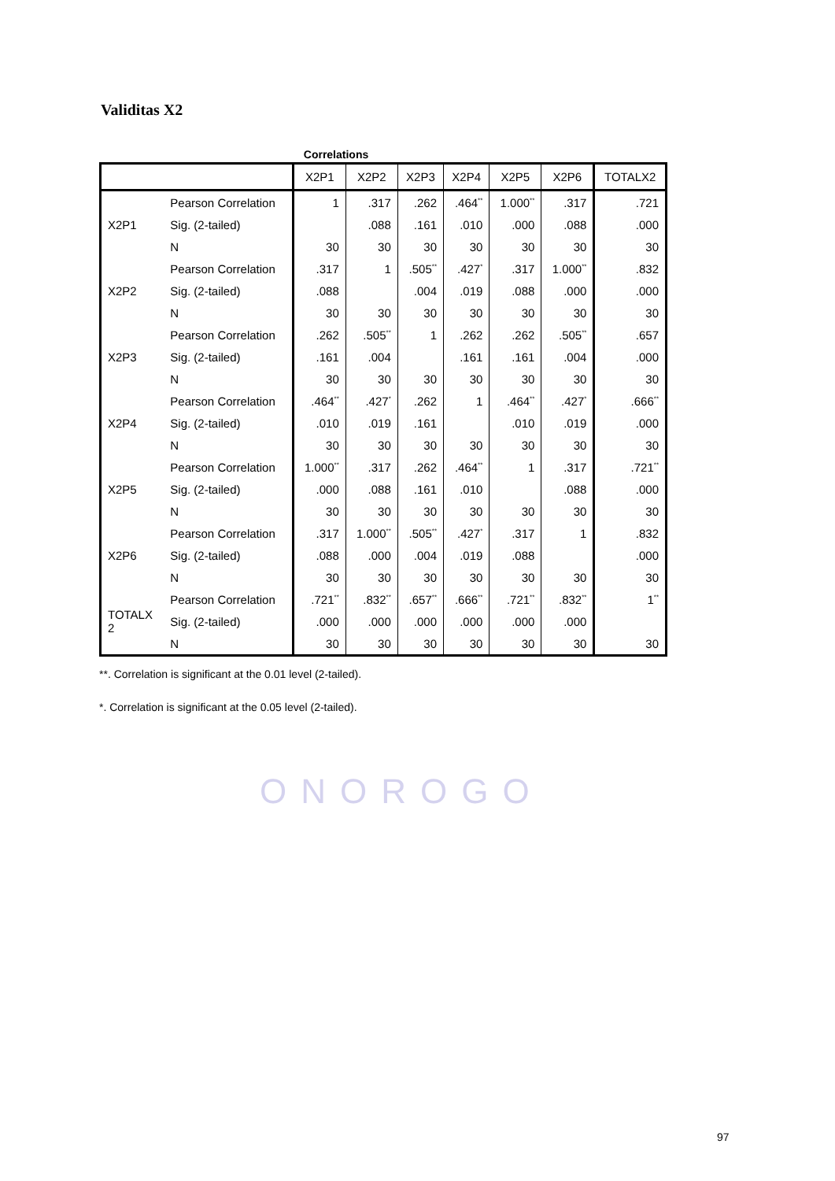ONOROGO
Validitas X2
Correlations
| | | X2P1 | X2P2 | X2P3 | X2P4 | X2P5 | X2P6 | TOTALX2 |
| --- | --- | --- | --- | --- | --- | --- | --- | --- |
| X2P1 | Pearson Correlation | 1 | .317 | .262 | .464<sup>**</sup> | 1.000<sup>**</sup> | .317 | .721 |
| | Sig. (2-tailed) | | .088 | .161 | .010 | .000 | .088 | .000 |
| | N | 30 | 30 | 30 | 30 | 30 | 30 | 30 |
| X2P2 | Pearson Correlation | .317 | 1 | .505<sup>**</sup> | .427<sup>*</sup> | .317 | 1.000<sup>**</sup> | .832 |
| | Sig. (2-tailed) | .088 | | .004 | .019 | .088 | .000 | .000 |
| | N | 30 | 30 | 30 | 30 | 30 | 30 | 30 |
| X2P3 | Pearson Correlation | .262 | .505<sup>**</sup> | 1 | .262 | .262 | .505<sup>**</sup> | .657 |
| | Sig. (2-tailed) | .161 | .004 | | .161 | .161 | .004 | .000 |
| | N | 30 | 30 | 30 | 30 | 30 | 30 | 30 |
| X2P4 | Pearson Correlation | .464<sup>**</sup> | .427<sup>*</sup> | .262 | 1 | .464<sup>**</sup> | .427<sup>*</sup> | .666<sup>**</sup> |
| | Sig. (2-tailed) | .010 | .019 | .161 | | .010 | .019 | .000 |
| | N | 30 | 30 | 30 | 30 | 30 | 30 | 30 |
| X2P5 | Pearson Correlation | 1.000<sup>**</sup> | .317 | .262 | .464<sup>**</sup> | 1 | .317 | .721<sup>**</sup> |
| | Sig. (2-tailed) | .000 | .088 | .161 | .010 | | .088 | .000 |
| | N | 30 | 30 | 30 | 30 | 30 | 30 | 30 |
| X2P6 | Pearson Correlation | .317 | 1.000<sup>**</sup> | .505<sup>**</sup> | .427<sup>*</sup> | .317 | 1 | .832 |
| | Sig. (2-tailed) | .088 | .000 | .004 | .019 | .088 | | .000 |
| | N | 30 | 30 | 30 | 30 | 30 | 30 | 30 |
| TOTALX 2 | Pearson Correlation | .721<sup>**</sup> | .832<sup>**</sup> | .657<sup>**</sup> | .666<sup>**</sup> | .721<sup>**</sup> | .832<sup>**</sup> | 1<sup>**</sup> |
| | Sig. (2-tailed) | .000 | .000 | .000 | .000 | .000 | .000 | |
| | N | 30 | 30 | 30 | 30 | 30 | 30 | 30 |
**. Correlation is significant at the 0.01 level (2-tailed).
*. Correlation is significant at the 0.05 level (2-tailed).
97